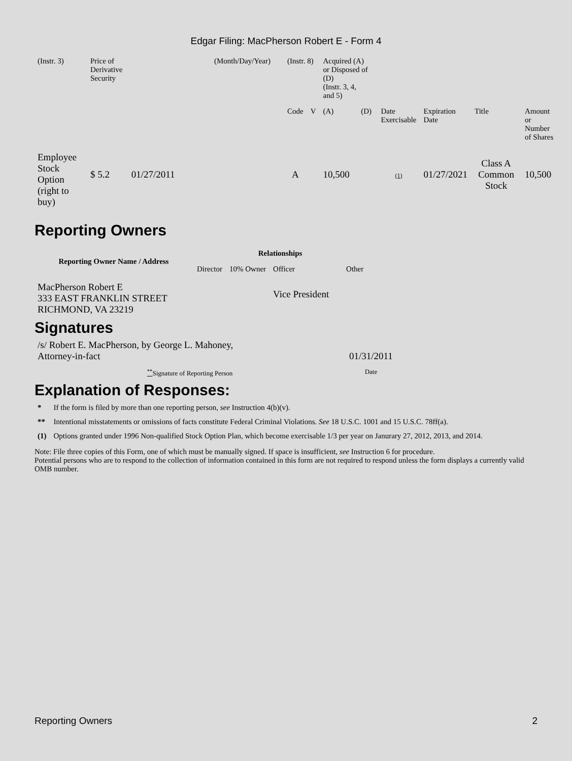Edgar Filing: MacPherson Robert E - Form 4
| (Instr. 3) | Price of Derivative Security | (Month/Day/Year) | (Instr. 8) | | Acquired (A) or Disposed of (D) (Instr. 3, 4, and 5) | | | | | |
| | | | Code | V | (A) | (D) | Date Exercisable | Expiration Date | Title | Amount or Number of Shares |
| Employee Stock Option (right to buy) | $ 5.2 01/27/2011 | | A | | 10,500 | | (1) | 01/27/2021 | Class A Common Stock | 10,500 |
Reporting Owners
| Reporting Owner Name / Address | Relationships | | | |
| --- | --- | --- | --- | --- |
| | Director | 10% Owner | Officer | Other |
| MacPherson Robert E 333 EAST FRANKLIN STREET RICHMOND, VA 23219 | | | Vice President | |
Signatures
| /s/ Robert E. MacPherson, by George L. Mahoney, Attorney-in-fact | 01/31/2011 |
| <sup>**</sup> Signature of Reporting Person | Date |
Explanation of Responses:
| * | If the form is filed by more than one reporting person, see Instruction 4(b)(v). |
| ** | Intentional misstatements or omissions of facts constitute Federal Criminal Violations. See 18 U.S.C. 1001 and 15 U.S.C. 78ff(a). |
| (1) | Options granted under 1996 Non-qualified Stock Option Plan, which become exercisable 1/3 per year on Janurary 27, 2012, 2013, and 2014. |
Note: File three copies of this Form, one of which must be manually signed. If space is insufficient, see Instruction 6 for procedure.
Potential persons who are to respond to the collection of information contained in this form are not required to respond unless the form displays a currently valid OMB number.
Reporting Owners 2